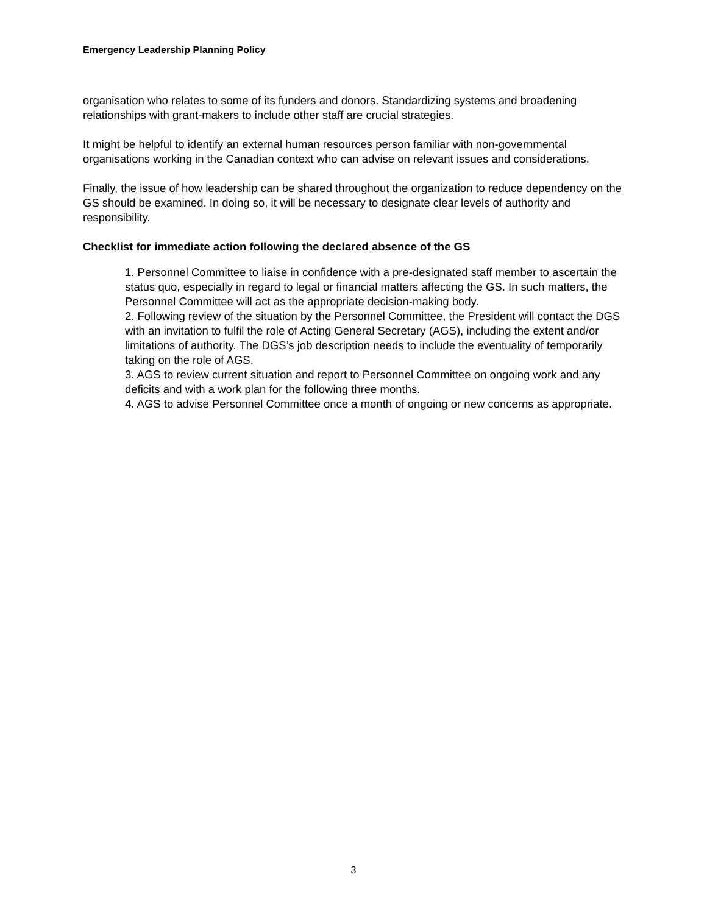Emergency Leadership Planning Policy
organisation who relates to some of its funders and donors. Standardizing systems and broadening relationships with grant-makers to include other staff are crucial strategies.
It might be helpful to identify an external human resources person familiar with non-governmental organisations working in the Canadian context who can advise on relevant issues and considerations.
Finally, the issue of how leadership can be shared throughout the organization to reduce dependency on the GS should be examined. In doing so, it will be necessary to designate clear levels of authority and responsibility.
Checklist for immediate action following the declared absence of the GS
1. Personnel Committee to liaise in confidence with a pre-designated staff member to ascertain the status quo, especially in regard to legal or financial matters affecting the GS. In such matters, the Personnel Committee will act as the appropriate decision-making body.
2. Following review of the situation by the Personnel Committee, the President will contact the DGS with an invitation to fulfil the role of Acting General Secretary (AGS), including the extent and/or limitations of authority. The DGS’s job description needs to include the eventuality of temporarily taking on the role of AGS.
3. AGS to review current situation and report to Personnel Committee on ongoing work and any deficits and with a work plan for the following three months.
4. AGS to advise Personnel Committee once a month of ongoing or new concerns as appropriate.
3